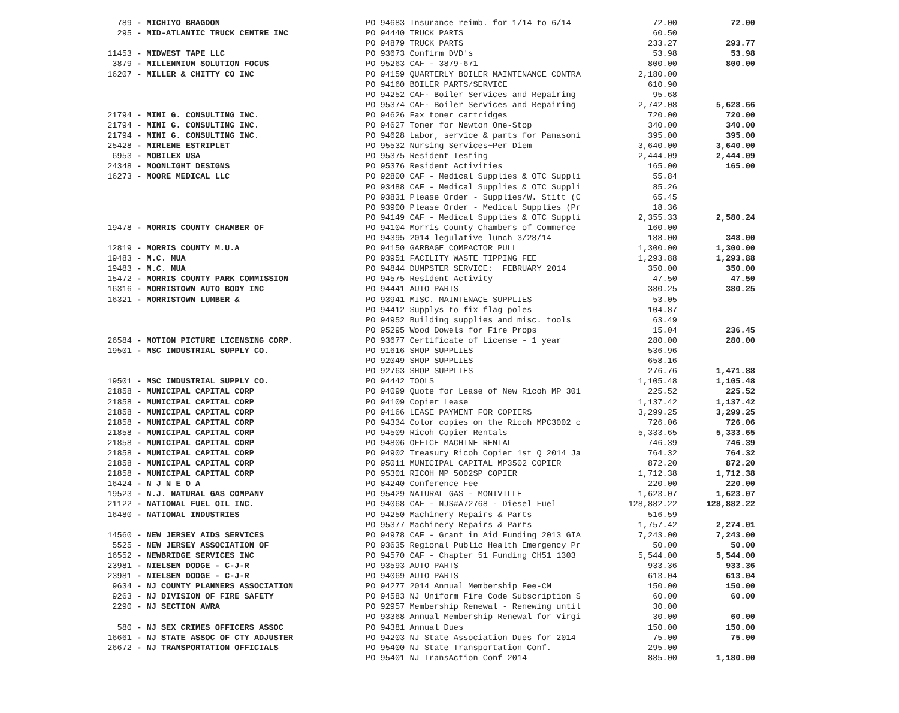| 789 | - MICHIYO BRAGDON | PO 94683 Insurance reimb. for 1/14 to 6/14 | 72.00 | 72.00 |
| 295 | - MID-ATLANTIC TRUCK CENTRE INC | PO 94440 TRUCK PARTS | 60.50 | |
| | | PO 94879 TRUCK PARTS | 233.27 | 293.77 |
| 11453 | - MIDWEST TAPE LLC | PO 93673 Confirm DVD's | 53.98 | 53.98 |
| 3879 | - MILLENNIUM SOLUTION FOCUS | PO 95263 CAF - 3879-671 | 800.00 | 800.00 |
| 16207 | - MILLER & CHITTY CO INC | PO 94159 QUARTERLY BOILER MAINTENANCE CONTRA | 2,180.00 | |
| | | PO 94160 BOILER PARTS/SERVICE | 610.90 | |
| | | PO 94252 CAF- Boiler Services and Repairing | 95.68 | |
| | | PO 95374 CAF- Boiler Services and Repairing | 2,742.08 | 5,628.66 |
| 21794 | - MINI G. CONSULTING INC. | PO 94626 Fax toner cartridges | 720.00 | 720.00 |
| 21794 | - MINI G. CONSULTING INC. | PO 94627 Toner for Newton One-Stop | 340.00 | 340.00 |
| 21794 | - MINI G. CONSULTING INC. | PO 94628 Labor, service & parts for Panasoni | 395.00 | 395.00 |
| 25428 | - MIRLENE ESTRIPLET | PO 95532 Nursing Services~Per Diem | 3,640.00 | 3,640.00 |
| 6953 | - MOBILEX USA | PO 95375 Resident Testing | 2,444.09 | 2,444.09 |
| 24348 | - MOONLIGHT DESIGNS | PO 95376 Resident Activities | 165.00 | 165.00 |
| 16273 | - MOORE MEDICAL LLC | PO 92800 CAF - Medical Supplies & OTC Suppli | 55.84 | |
| | | PO 93488 CAF - Medical Supplies & OTC Suppli | 85.26 | |
| | | PO 93831 Please Order - Supplies/W. Stitt (C | 65.45 | |
| | | PO 93900 Please Order - Medical Supplies (Pr | 18.36 | |
| | | PO 94149 CAF - Medical Supplies & OTC Suppli | 2,355.33 | 2,580.24 |
| 19478 | - MORRIS COUNTY CHAMBER OF | PO 94104 Morris County Chambers of Commerce | 160.00 | |
| | | PO 94395 2014 legulative lunch 3/28/14 | 188.00 | 348.00 |
| 12819 | - MORRIS COUNTY M.U.A | PO 94150 GARBAGE COMPACTOR PULL | 1,300.00 | 1,300.00 |
| 19483 | - M.C. MUA | PO 93951 FACILITY WASTE TIPPING FEE | 1,293.88 | 1,293.88 |
| 19483 | - M.C. MUA | PO 94844 DUMPSTER SERVICE: FEBRUARY 2014 | 350.00 | 350.00 |
| 15472 | - MORRIS COUNTY PARK COMMISSION | PO 94575 Resident Activity | 47.50 | 47.50 |
| 16316 | - MORRISTOWN AUTO BODY INC | PO 94441 AUTO PARTS | 380.25 | 380.25 |
| 16321 | - MORRISTOWN LUMBER & | PO 93941 MISC. MAINTENACE SUPPLIES | 53.05 | |
| | | PO 94412 Supplys to fix flag poles | 104.87 | |
| | | PO 94952 Building supplies and misc. tools | 63.49 | |
| | | PO 95295 Wood Dowels for Fire Props | 15.04 | 236.45 |
| 26584 | - MOTION PICTURE LICENSING CORP. | PO 93677 Certificate of License - 1 year | 280.00 | 280.00 |
| 19501 | - MSC INDUSTRIAL SUPPLY CO. | PO 91616 SHOP SUPPLIES | 536.96 | |
| | | PO 92049 SHOP SUPPLIES | 658.16 | |
| | | PO 92763 SHOP SUPPLIES | 276.76 | 1,471.88 |
| 19501 | - MSC INDUSTRIAL SUPPLY CO. | PO 94442 TOOLS | 1,105.48 | 1,105.48 |
| 21858 | - MUNICIPAL CAPITAL CORP | PO 94099 Quote for Lease of New Ricoh MP 301 | 225.52 | 225.52 |
| 21858 | - MUNICIPAL CAPITAL CORP | PO 94109 Copier Lease | 1,137.42 | 1,137.42 |
| 21858 | - MUNICIPAL CAPITAL CORP | PO 94166 LEASE PAYMENT FOR COPIERS | 3,299.25 | 3,299.25 |
| 21858 | - MUNICIPAL CAPITAL CORP | PO 94334 Color copies on the Ricoh MPC3002 c | 726.06 | 726.06 |
| 21858 | - MUNICIPAL CAPITAL CORP | PO 94509 Ricoh Copier Rentals | 5,333.65 | 5,333.65 |
| 21858 | - MUNICIPAL CAPITAL CORP | PO 94806 OFFICE MACHINE RENTAL | 746.39 | 746.39 |
| 21858 | - MUNICIPAL CAPITAL CORP | PO 94902 Treasury Ricoh Copier 1st Q 2014 Ja | 764.32 | 764.32 |
| 21858 | - MUNICIPAL CAPITAL CORP | PO 95011 MUNICIPAL CAPITAL MP3502 COPIER | 872.20 | 872.20 |
| 21858 | - MUNICIPAL CAPITAL CORP | PO 95301 RICOH MP 5002SP COPIER | 1,712.38 | 1,712.38 |
| 16424 | - N J N E O A | PO 84240 Conference Fee | 220.00 | 220.00 |
| 19523 | - N.J. NATURAL GAS COMPANY | PO 95429 NATURAL GAS - MONTVILLE | 1,623.07 | 1,623.07 |
| 21122 | - NATIONAL FUEL OIL INC. | PO 94068 CAF - NJS#A72768 - Diesel Fuel | 128,882.22 | 128,882.22 |
| 16480 | - NATIONAL INDUSTRIES | PO 94250 Machinery Repairs & Parts | 516.59 | |
| | | PO 95377 Machinery Repairs & Parts | 1,757.42 | 2,274.01 |
| 14560 | - NEW JERSEY AIDS SERVICES | PO 94978 CAF - Grant in Aid Funding 2013 GIA | 7,243.00 | 7,243.00 |
| 5525 | - NEW JERSEY ASSOCIATION OF | PO 93635 Regional Public Health Emergency Pr | 50.00 | 50.00 |
| 16552 | - NEWBRIDGE SERVICES INC | PO 94570 CAF - Chapter 51 Funding CH51 1303 | 5,544.00 | 5,544.00 |
| 23981 | - NIELSEN DODGE - C-J-R | PO 93593 AUTO PARTS | 933.36 | 933.36 |
| 23981 | - NIELSEN DODGE - C-J-R | PO 94069 AUTO PARTS | 613.04 | 613.04 |
| 9634 | - NJ COUNTY PLANNERS ASSOCIATION | PO 94277 2014 Annual Membership Fee-CM | 150.00 | 150.00 |
| 9263 | - NJ DIVISION OF FIRE SAFETY | PO 94583 NJ Uniform Fire Code Subscription S | 60.00 | 60.00 |
| 2290 | - NJ SECTION AWRA | PO 92957 Membership Renewal - Renewing until | 30.00 | |
| | | PO 93368 Annual Membership Renewal for Virgi | 30.00 | 60.00 |
| 580 | - NJ SEX CRIMES OFFICERS ASSOC | PO 94381 Annual Dues | 150.00 | 150.00 |
| 16661 | - NJ STATE ASSOC OF CTY ADJUSTER | PO 94203 NJ State Association Dues for 2014 | 75.00 | 75.00 |
| 26672 | - NJ TRANSPORTATION OFFICIALS | PO 95400 NJ State Transportation Conf. | 295.00 | |
| | | PO 95401 NJ TransAction Conf 2014 | 885.00 | 1,180.00 |